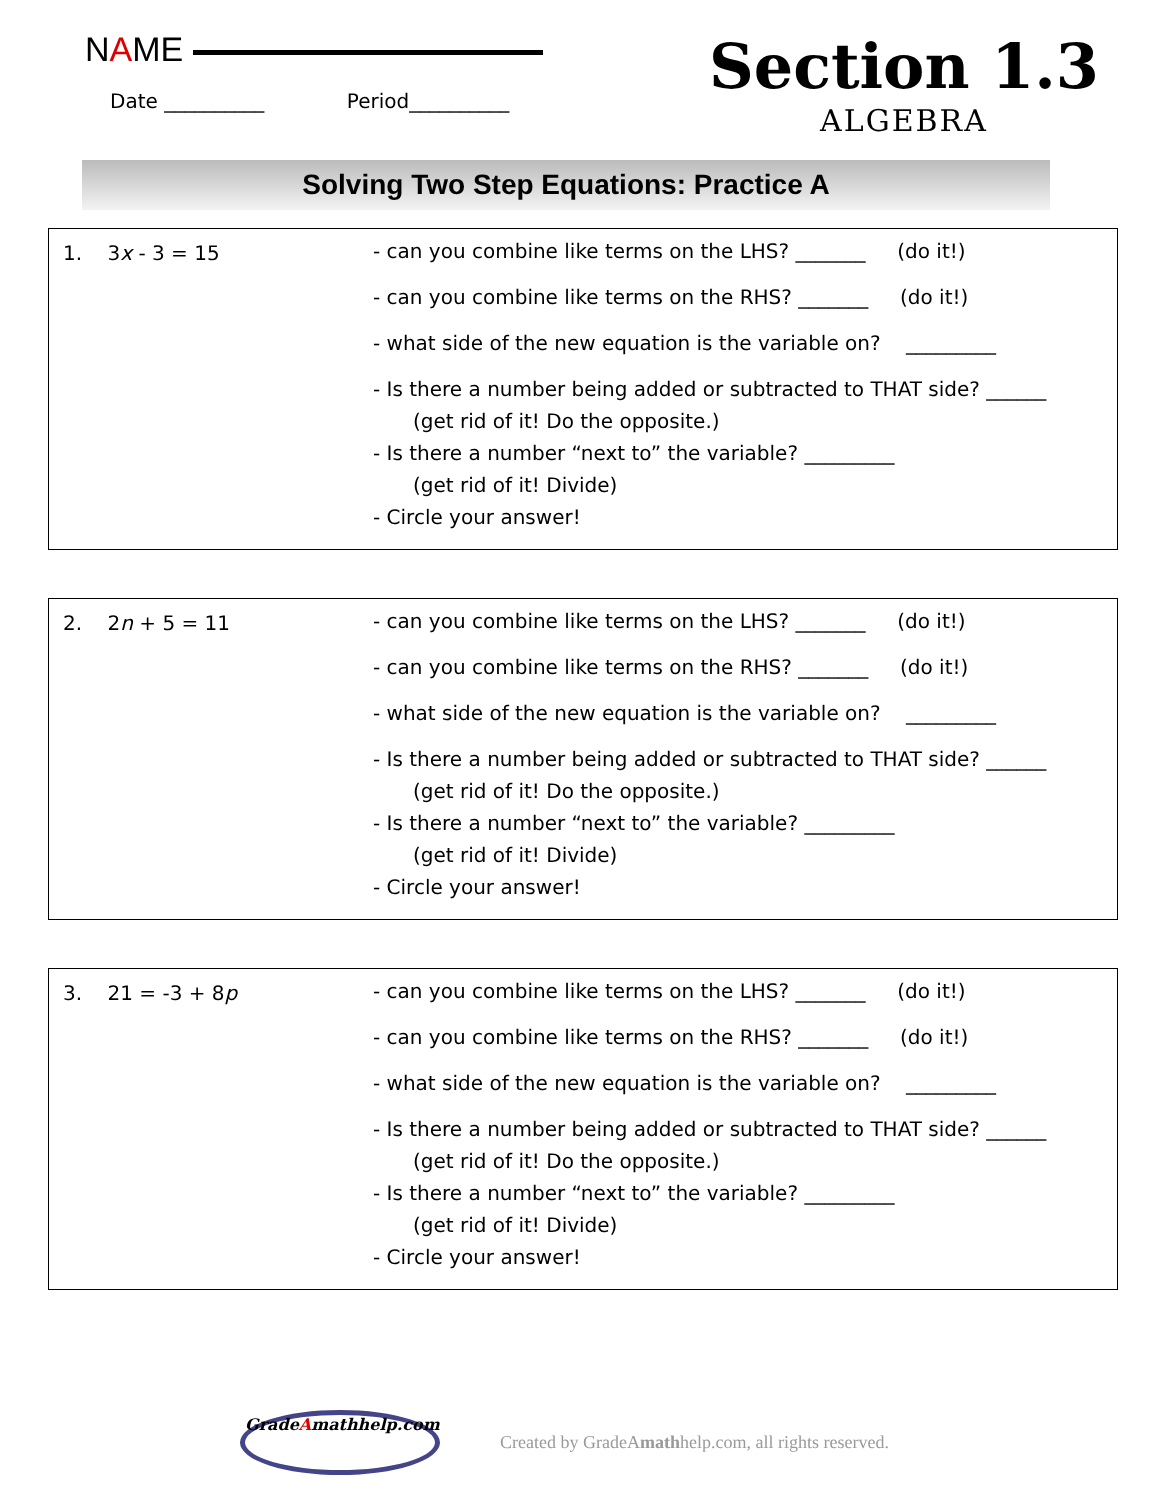NAME
Date __________ Period__________
Section 1.3
ALGEBRA
Solving Two Step Equations: Practice A
1. 3x - 3 = 15
- can you combine like terms on the LHS? _______ (do it!)
- can you combine like terms on the RHS? _______ (do it!)
- what side of the new equation is the variable on? _________
- Is there a number being added or subtracted to THAT side? ______
(get rid of it! Do the opposite.)
- Is there a number “next to” the variable? _________
(get rid of it! Divide)
- Circle your answer!
2. 2n + 5 = 11
- can you combine like terms on the LHS? _______ (do it!)
- can you combine like terms on the RHS? _______ (do it!)
- what side of the new equation is the variable on? _________
- Is there a number being added or subtracted to THAT side? ______
(get rid of it! Do the opposite.)
- Is there a number “next to” the variable? _________
(get rid of it! Divide)
- Circle your answer!
3. 21 = -3 + 8p
- can you combine like terms on the LHS? _______ (do it!)
- can you combine like terms on the RHS? _______ (do it!)
- what side of the new equation is the variable on? _________
- Is there a number being added or subtracted to THAT side? ______
(get rid of it! Do the opposite.)
- Is there a number “next to” the variable? _________
(get rid of it! Divide)
- Circle your answer!
GradeAmathhelp.com
Created by GradeAmathhelp.com, all rights reserved.